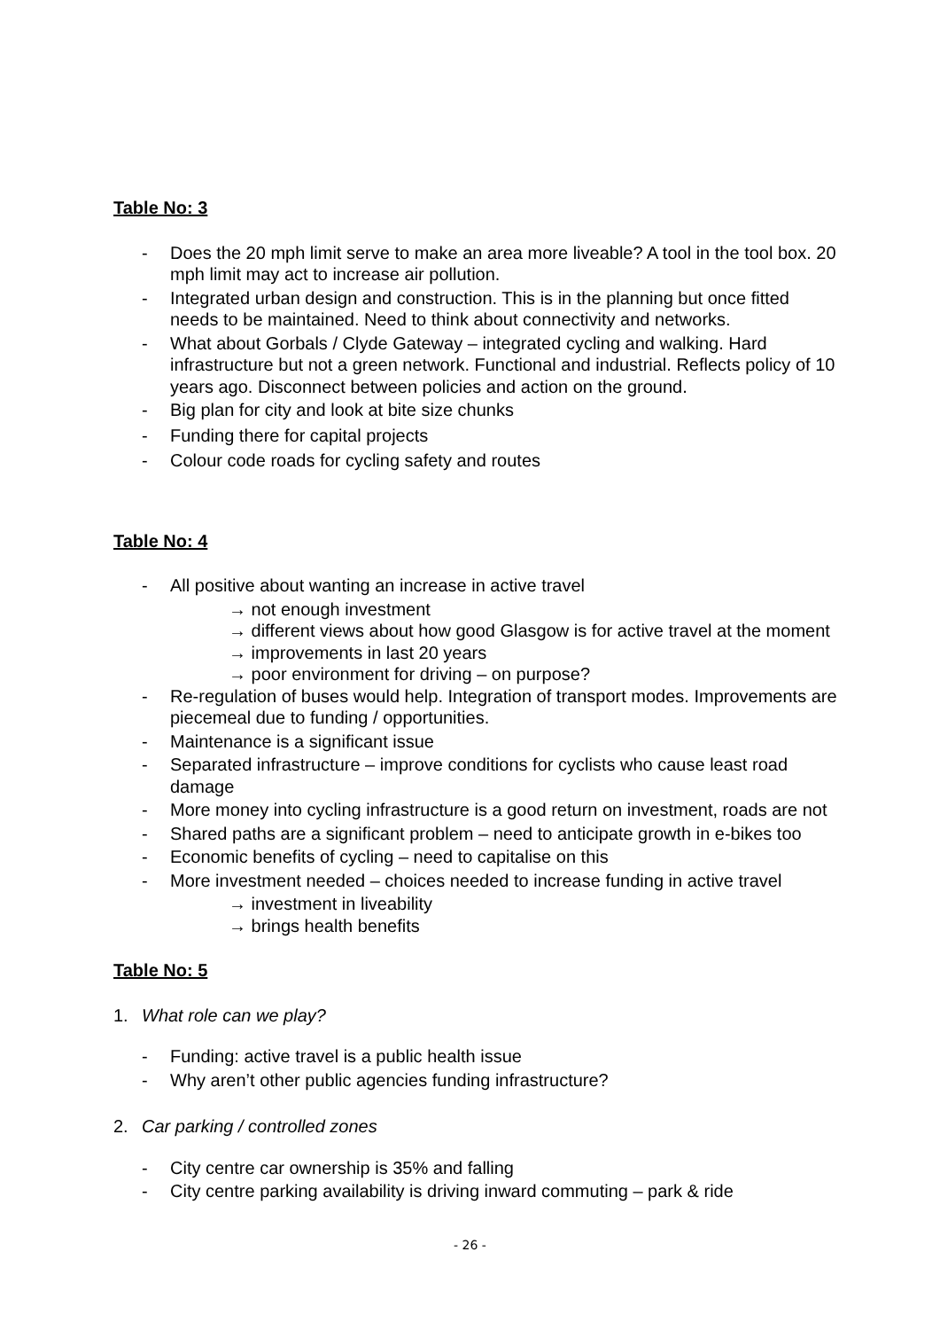Table No: 3
- Does the 20 mph limit serve to make an area more liveable? A tool in the tool box. 20 mph limit may act to increase air pollution.
- Integrated urban design and construction. This is in the planning but once fitted needs to be maintained. Need to think about connectivity and networks.
- What about Gorbals / Clyde Gateway – integrated cycling and walking. Hard infrastructure but not a green network. Functional and industrial. Reflects policy of 10 years ago. Disconnect between policies and action on the ground.
- Big plan for city and look at bite size chunks
- Funding there for capital projects
- Colour code roads for cycling safety and routes
Table No: 4
- All positive about wanting an increase in active travel
→ not enough investment
→ different views about how good Glasgow is for active travel at the moment
→ improvements in last 20 years
→ poor environment for driving – on purpose?
- Re-regulation of buses would help. Integration of transport modes. Improvements are piecemeal due to funding / opportunities.
- Maintenance is a significant issue
- Separated infrastructure – improve conditions for cyclists who cause least road damage
- More money into cycling infrastructure is a good return on investment, roads are not
- Shared paths are a significant problem – need to anticipate growth in e-bikes too
- Economic benefits of cycling – need to capitalise on this
- More investment needed – choices needed to increase funding in active travel
→ investment in liveability
→ brings health benefits
Table No: 5
1. What role can we play?
- Funding: active travel is a public health issue
- Why aren’t other public agencies funding infrastructure?
2. Car parking / controlled zones
- City centre car ownership is 35% and falling
- City centre parking availability is driving inward commuting – park & ride
- 26 -